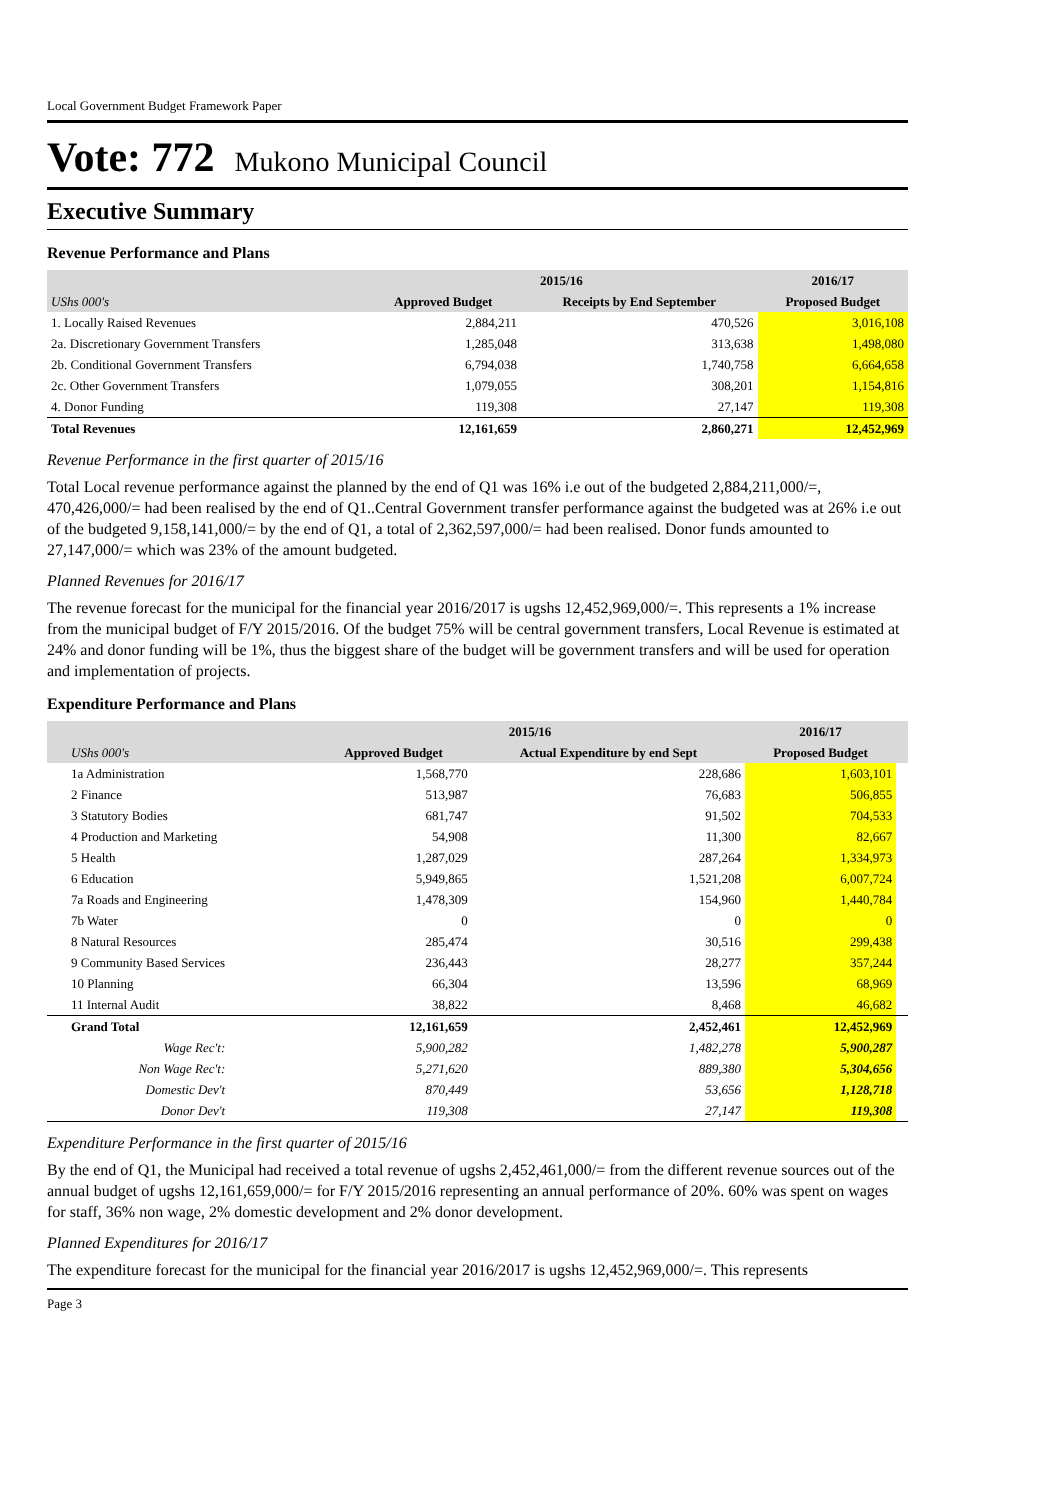Local Government Budget Framework Paper
Vote: 772 Mukono Municipal Council
Executive Summary
Revenue Performance and Plans
| | 2015/16 | | 2016/17 |
| --- | --- | --- | --- |
| UShs 000's | Approved Budget | Receipts by End September | Proposed Budget |
| 1. Locally Raised Revenues | 2,884,211 | 470,526 | 3,016,108 |
| 2a. Discretionary Government Transfers | 1,285,048 | 313,638 | 1,498,080 |
| 2b. Conditional Government Transfers | 6,794,038 | 1,740,758 | 6,664,658 |
| 2c. Other Government Transfers | 1,079,055 | 308,201 | 1,154,816 |
| 4. Donor Funding | 119,308 | 27,147 | 119,308 |
| Total Revenues | 12,161,659 | 2,860,271 | 12,452,969 |
Revenue Performance in the first quarter of 2015/16
Total Local revenue performance against the planned by the end of Q1 was 16% i.e out of the budgeted 2,884,211,000/=, 470,426,000/= had been realised by the end of Q1..Central Government transfer performance against the budgeted was at 26% i.e out of the budgeted 9,158,141,000/= by the end of Q1, a total of 2,362,597,000/= had been realised. Donor funds amounted to 27,147,000/= which was 23% of the amount budgeted.
Planned Revenues for 2016/17
The revenue forecast for the municipal for the financial year 2016/2017 is ugshs 12,452,969,000/=. This represents a 1% increase from the municipal budget of F/Y 2015/2016. Of the budget 75% will be central government transfers, Local Revenue is estimated at 24% and donor funding will be 1%, thus the biggest share of the budget will be government transfers and will be used for operation and implementation of projects.
Expenditure Performance and Plans
| | 2015/16 | | 2016/17 | |
| --- | --- | --- | --- | --- |
| UShs 000's | Approved Budget | Actual Expenditure by end Sept | Proposed Budget | |
| 1a Administration | 1,568,770 | 228,686 | 1,603,101 | |
| 2 Finance | 513,987 | 76,683 | 506,855 | |
| 3 Statutory Bodies | 681,747 | 91,502 | 704,533 | |
| 4 Production and Marketing | 54,908 | 11,300 | 82,667 | |
| 5 Health | 1,287,029 | 287,264 | 1,334,973 | |
| 6 Education | 5,949,865 | 1,521,208 | 6,007,724 | |
| 7a Roads and Engineering | 1,478,309 | 154,960 | 1,440,784 | |
| 7b Water | 0 | 0 | 0 | |
| 8 Natural Resources | 285,474 | 30,516 | 299,438 | |
| 9 Community Based Services | 236,443 | 28,277 | 357,244 | |
| 10 Planning | 66,304 | 13,596 | 68,969 | |
| 11 Internal Audit | 38,822 | 8,468 | 46,682 | |
| Grand Total | 12,161,659 | 2,452,461 | 12,452,969 | |
| Wage Rec't: | 5,900,282 | 1,482,278 | 5,900,287 | |
| Non Wage Rec't: | 5,271,620 | 889,380 | 5,304,656 | |
| Domestic Dev't | 870,449 | 53,656 | 1,128,718 | |
| Donor Dev't | 119,308 | 27,147 | 119,308 | |
Expenditure Performance in the first quarter of 2015/16
By the end of Q1, the Municipal had received a total revenue of ugshs 2,452,461,000/= from the different revenue sources out of the annual budget of ugshs 12,161,659,000/= for F/Y 2015/2016 representing an annual performance of 20%. 60% was spent on wages for staff, 36% non wage, 2% domestic development and 2% donor development.
Planned Expenditures for 2016/17
The expenditure forecast for the municipal for the financial year 2016/2017 is ugshs 12,452,969,000/=. This represents
Page 3